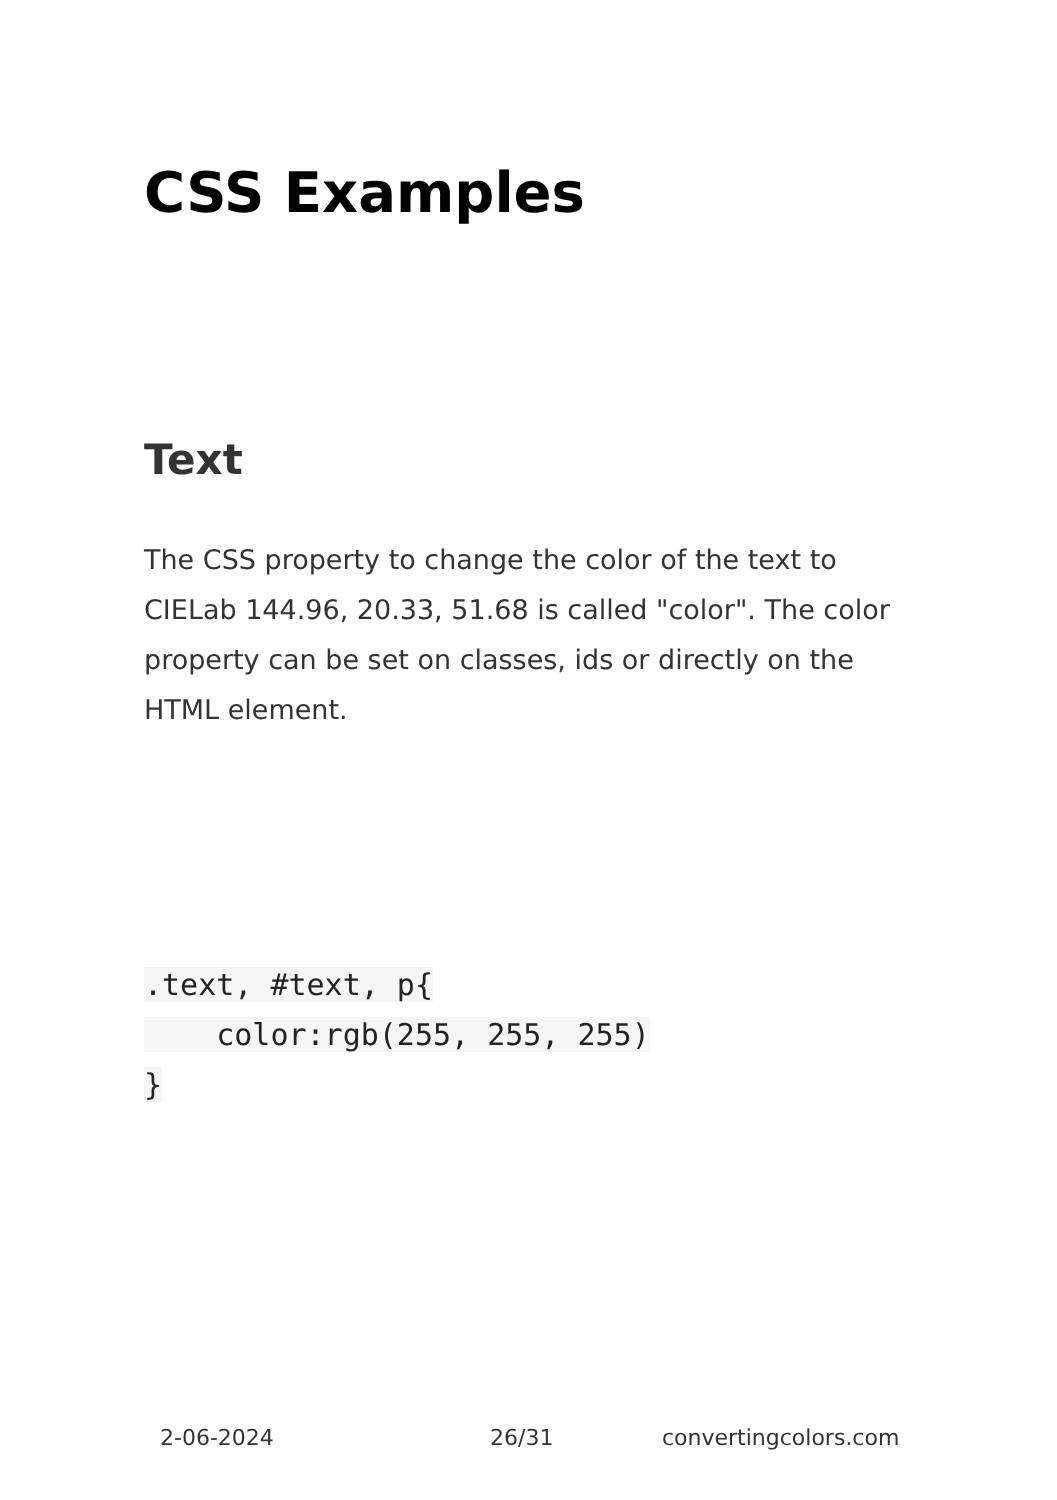CSS Examples
Text
The CSS property to change the color of the text to CIELab 144.96, 20.33, 51.68 is called "color". The color property can be set on classes, ids or directly on the HTML element.
.text, #text, p{
    color:rgb(255, 255, 255)
}
2-06-2024 26/31 convertingcolors.com